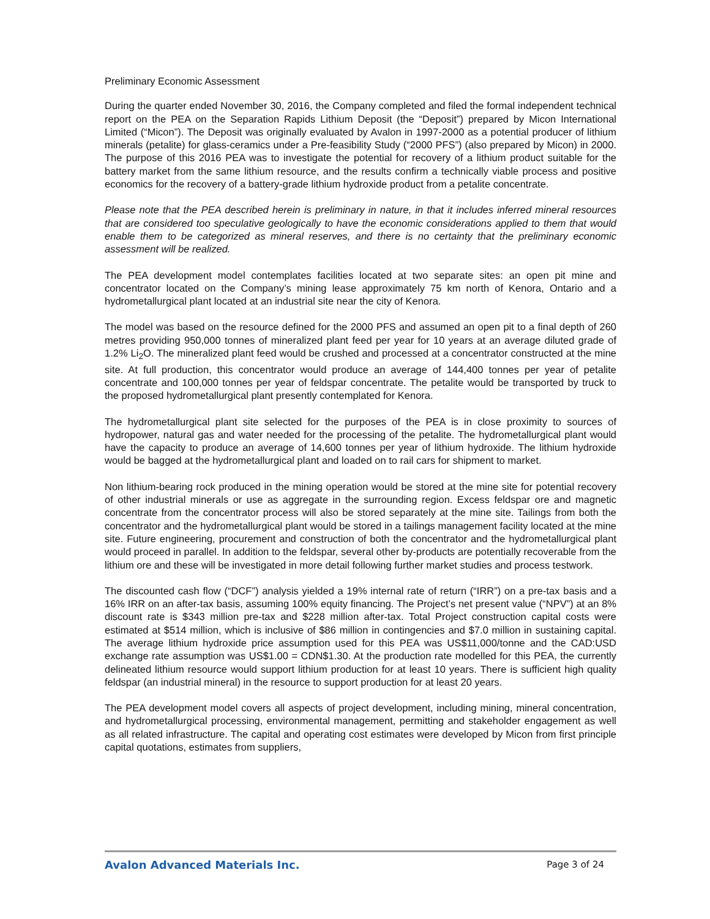Preliminary Economic Assessment
During the quarter ended November 30, 2016, the Company completed and filed the formal independent technical report on the PEA on the Separation Rapids Lithium Deposit (the “Deposit”) prepared by Micon International Limited (“Micon”). The Deposit was originally evaluated by Avalon in 1997-2000 as a potential producer of lithium minerals (petalite) for glass-ceramics under a Pre-feasibility Study (“2000 PFS”) (also prepared by Micon) in 2000. The purpose of this 2016 PEA was to investigate the potential for recovery of a lithium product suitable for the battery market from the same lithium resource, and the results confirm a technically viable process and positive economics for the recovery of a battery-grade lithium hydroxide product from a petalite concentrate.
Please note that the PEA described herein is preliminary in nature, in that it includes inferred mineral resources that are considered too speculative geologically to have the economic considerations applied to them that would enable them to be categorized as mineral reserves, and there is no certainty that the preliminary economic assessment will be realized.
The PEA development model contemplates facilities located at two separate sites: an open pit mine and concentrator located on the Company’s mining lease approximately 75 km north of Kenora, Ontario and a hydrometallurgical plant located at an industrial site near the city of Kenora.
The model was based on the resource defined for the 2000 PFS and assumed an open pit to a final depth of 260 metres providing 950,000 tonnes of mineralized plant feed per year for 10 years at an average diluted grade of 1.2% Li<sub>2</sub>O. The mineralized plant feed would be crushed and processed at a concentrator constructed at the mine site. At full production, this concentrator would produce an average of 144,400 tonnes per year of petalite concentrate and 100,000 tonnes per year of feldspar concentrate. The petalite would be transported by truck to the proposed hydrometallurgical plant presently contemplated for Kenora.
The hydrometallurgical plant site selected for the purposes of the PEA is in close proximity to sources of hydropower, natural gas and water needed for the processing of the petalite. The hydrometallurgical plant would have the capacity to produce an average of 14,600 tonnes per year of lithium hydroxide. The lithium hydroxide would be bagged at the hydrometallurgical plant and loaded on to rail cars for shipment to market.
Non lithium-bearing rock produced in the mining operation would be stored at the mine site for potential recovery of other industrial minerals or use as aggregate in the surrounding region. Excess feldspar ore and magnetic concentrate from the concentrator process will also be stored separately at the mine site. Tailings from both the concentrator and the hydrometallurgical plant would be stored in a tailings management facility located at the mine site. Future engineering, procurement and construction of both the concentrator and the hydrometallurgical plant would proceed in parallel. In addition to the feldspar, several other by-products are potentially recoverable from the lithium ore and these will be investigated in more detail following further market studies and process testwork.
The discounted cash flow (“DCF”) analysis yielded a 19% internal rate of return (“IRR”) on a pre-tax basis and a 16% IRR on an after-tax basis, assuming 100% equity financing. The Project’s net present value (“NPV”) at an 8% discount rate is $343 million pre-tax and $228 million after-tax. Total Project construction capital costs were estimated at $514 million, which is inclusive of $86 million in contingencies and $7.0 million in sustaining capital. The average lithium hydroxide price assumption used for this PEA was US$11,000/tonne and the CAD:USD exchange rate assumption was US$1.00 = CDN$1.30. At the production rate modelled for this PEA, the currently delineated lithium resource would support lithium production for at least 10 years. There is sufficient high quality feldspar (an industrial mineral) in the resource to support production for at least 20 years.
The PEA development model covers all aspects of project development, including mining, mineral concentration, and hydrometallurgical processing, environmental management, permitting and stakeholder engagement as well as all related infrastructure. The capital and operating cost estimates were developed by Micon from first principle capital quotations, estimates from suppliers,
Avalon Advanced Materials Inc. Page 3 of 24